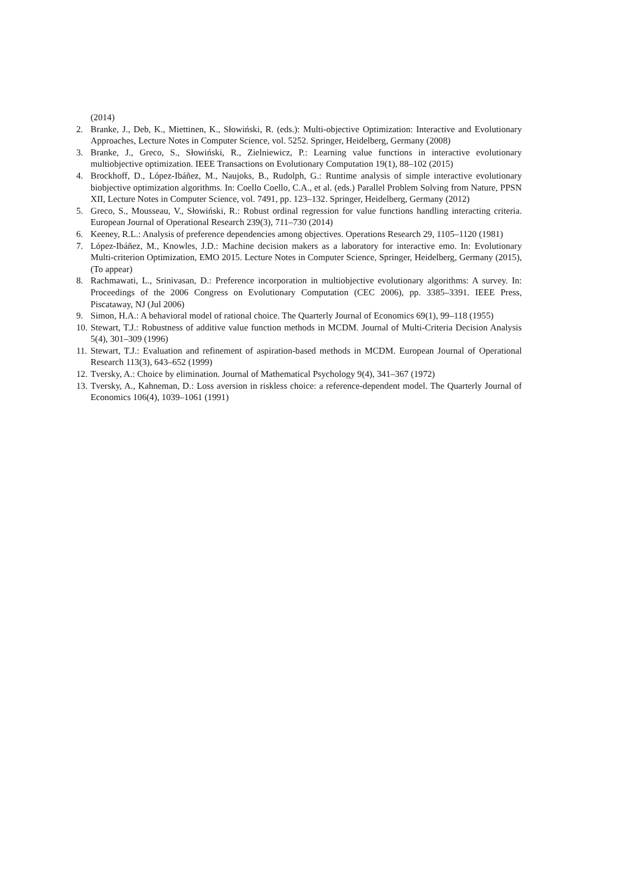(2014)
2. Branke, J., Deb, K., Miettinen, K., Słowiński, R. (eds.): Multi-objective Optimization: Interactive and Evolutionary Approaches, Lecture Notes in Computer Science, vol. 5252. Springer, Heidelberg, Germany (2008)
3. Branke, J., Greco, S., Słowiński, R., Zielniewicz, P.: Learning value functions in interactive evolutionary multiobjective optimization. IEEE Transactions on Evolutionary Computation 19(1), 88–102 (2015)
4. Brockhoff, D., López-Ibáñez, M., Naujoks, B., Rudolph, G.: Runtime analysis of simple interactive evolutionary biobjective optimization algorithms. In: Coello Coello, C.A., et al. (eds.) Parallel Problem Solving from Nature, PPSN XII, Lecture Notes in Computer Science, vol. 7491, pp. 123–132. Springer, Heidelberg, Germany (2012)
5. Greco, S., Mousseau, V., Słowiński, R.: Robust ordinal regression for value functions handling interacting criteria. European Journal of Operational Research 239(3), 711–730 (2014)
6. Keeney, R.L.: Analysis of preference dependencies among objectives. Operations Research 29, 1105–1120 (1981)
7. López-Ibáñez, M., Knowles, J.D.: Machine decision makers as a laboratory for interactive emo. In: Evolutionary Multi-criterion Optimization, EMO 2015. Lecture Notes in Computer Science, Springer, Heidelberg, Germany (2015), (To appear)
8. Rachmawati, L., Srinivasan, D.: Preference incorporation in multiobjective evolutionary algorithms: A survey. In: Proceedings of the 2006 Congress on Evolutionary Computation (CEC 2006), pp. 3385–3391. IEEE Press, Piscataway, NJ (Jul 2006)
9. Simon, H.A.: A behavioral model of rational choice. The Quarterly Journal of Economics 69(1), 99–118 (1955)
10. Stewart, T.J.: Robustness of additive value function methods in MCDM. Journal of Multi-Criteria Decision Analysis 5(4), 301–309 (1996)
11. Stewart, T.J.: Evaluation and refinement of aspiration-based methods in MCDM. European Journal of Operational Research 113(3), 643–652 (1999)
12. Tversky, A.: Choice by elimination. Journal of Mathematical Psychology 9(4), 341–367 (1972)
13. Tversky, A., Kahneman, D.: Loss aversion in riskless choice: a reference-dependent model. The Quarterly Journal of Economics 106(4), 1039–1061 (1991)